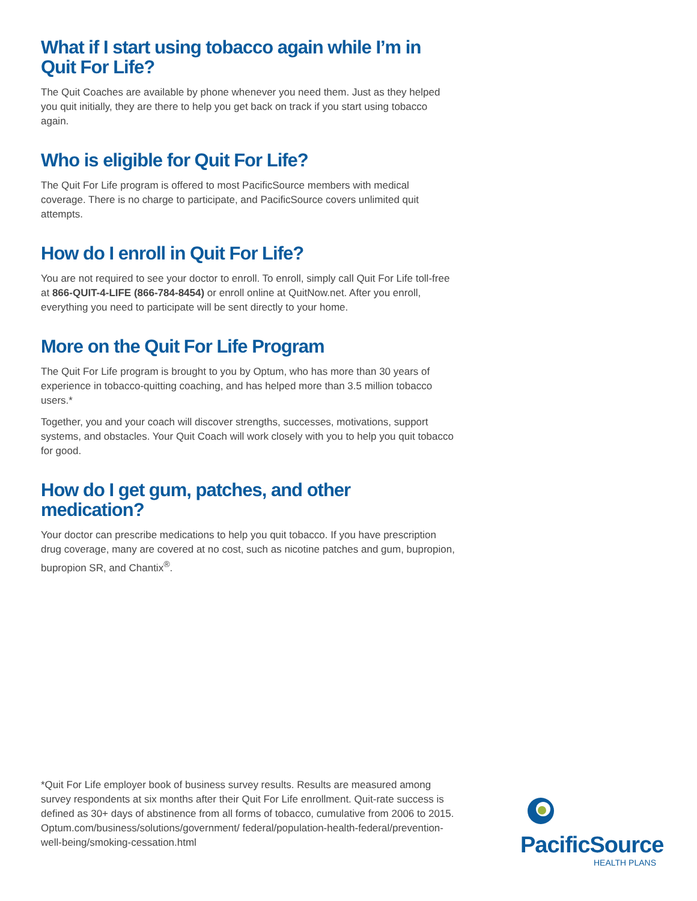What if I start using tobacco again while I’m in Quit For Life?
The Quit Coaches are available by phone whenever you need them. Just as they helped you quit initially, they are there to help you get back on track if you start using tobacco again.
Who is eligible for Quit For Life?
The Quit For Life program is offered to most PacificSource members with medical coverage. There is no charge to participate, and PacificSource covers unlimited quit attempts.
How do I enroll in Quit For Life?
You are not required to see your doctor to enroll. To enroll, simply call Quit For Life toll-free at 866-QUIT-4-LIFE (866-784-8454) or enroll online at QuitNow.net. After you enroll, everything you need to participate will be sent directly to your home.
More on the Quit For Life Program
The Quit For Life program is brought to you by Optum, who has more than 30 years of experience in tobacco-quitting coaching, and has helped more than 3.5 million tobacco users.*
Together, you and your coach will discover strengths, successes, motivations, support systems, and obstacles. Your Quit Coach will work closely with you to help you quit tobacco for good.
How do I get gum, patches, and other medication?
Your doctor can prescribe medications to help you quit tobacco. If you have prescription drug coverage, many are covered at no cost, such as nicotine patches and gum, bupropion, bupropion SR, and Chantix<sup>®</sup>.
*Quit For Life employer book of business survey results. Results are measured among survey respondents at six months after their Quit For Life enrollment. Quit-rate success is defined as 30+ days of abstinence from all forms of tobacco, cumulative from 2006 to 2015. Optum.com/business/solutions/government/ federal/population-health-federal/prevention-well-being/smoking-cessation.html
PacificSource
HEALTH PLANS